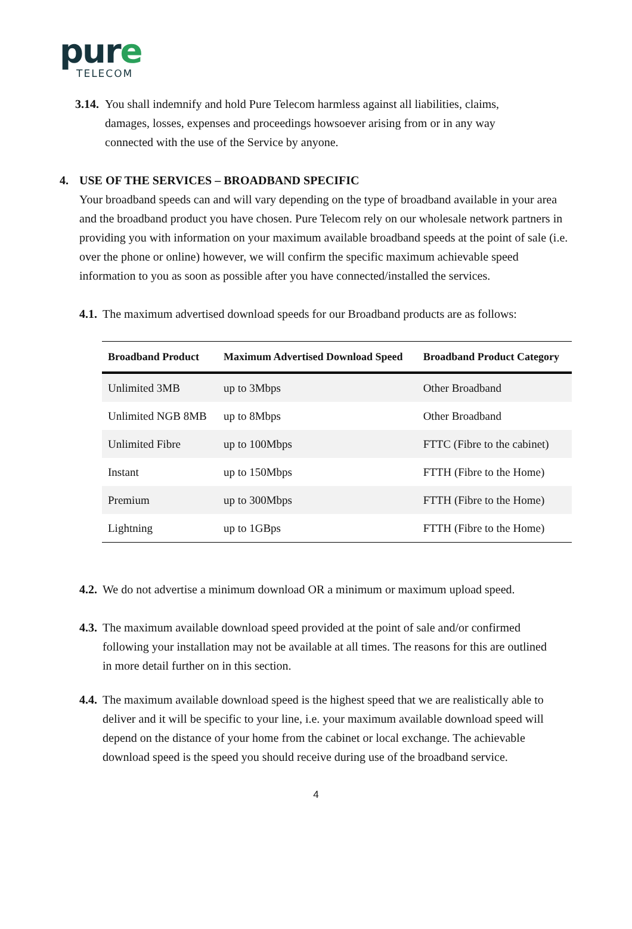pure
TELECOM
3.14.
You shall indemnify and hold Pure Telecom harmless against all liabilities, claims, damages, losses, expenses and proceedings howsoever arising from or in any way connected with the use of the Service by anyone.
4. USE OF THE SERVICES – BROADBAND SPECIFIC
Your broadband speeds can and will vary depending on the type of broadband available in your area and the broadband product you have chosen. Pure Telecom rely on our wholesale network partners in providing you with information on your maximum available broadband speeds at the point of sale (i.e. over the phone or online) however, we will confirm the specific maximum achievable speed information to you as soon as possible after you have connected/installed the services.
4.1.
The maximum advertised download speeds for our Broadband products are as follows:
| Broadband Product | Maximum Advertised Download Speed | Broadband Product Category |
| --- | --- | --- |
| Unlimited 3MB | up to 3Mbps | Other Broadband |
| Unlimited NGB 8MB | up to 8Mbps | Other Broadband |
| Unlimited Fibre | up to 100Mbps | FTTC (Fibre to the cabinet) |
| Instant | up to 150Mbps | FTTH (Fibre to the Home) |
| Premium | up to 300Mbps | FTTH (Fibre to the Home) |
| Lightning | up to 1GBps | FTTH (Fibre to the Home) |
4.2.
We do not advertise a minimum download OR a minimum or maximum upload speed.
4.3.
The maximum available download speed provided at the point of sale and/or confirmed following your installation may not be available at all times. The reasons for this are outlined in more detail further on in this section.
4.4.
The maximum available download speed is the highest speed that we are realistically able to deliver and it will be specific to your line, i.e. your maximum available download speed will depend on the distance of your home from the cabinet or local exchange. The achievable download speed is the speed you should receive during use of the broadband service.
4